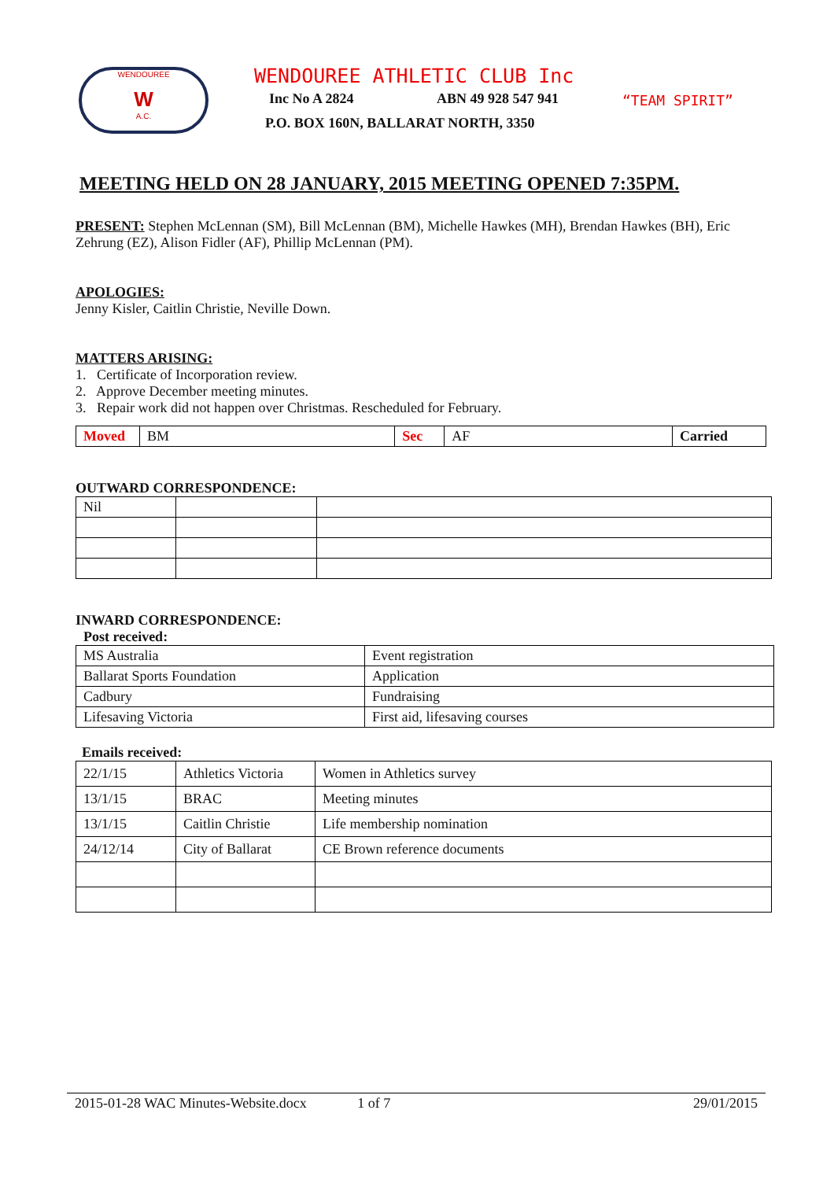WENDOUREE
W
A.C.
WENDOUREE ATHLETIC CLUB Inc
Inc No A 2824 ABN 49 928 547 941 “TEAM SPIRIT”
P.O. BOX 160N, BALLARAT NORTH, 3350
MEETING HELD ON 28 JANUARY, 2015 MEETING OPENED 7:35PM.
PRESENT: Stephen McLennan (SM), Bill McLennan (BM), Michelle Hawkes (MH), Brendan Hawkes (BH), Eric Zehrung (EZ), Alison Fidler (AF), Phillip McLennan (PM).
APOLOGIES:
Jenny Kisler, Caitlin Christie, Neville Down.
MATTERS ARISING:
1. Certificate of Incorporation review.
2. Approve December meeting minutes.
3. Repair work did not happen over Christmas. Rescheduled for February.
| Moved | BM | Sec | AF | Carried |
OUTWARD CORRESPONDENCE:
| Nil | | |
INWARD CORRESPONDENCE:
Post received:
| MS Australia | Event registration |
| Ballarat Sports Foundation | Application |
| Cadbury | Fundraising |
| Lifesaving Victoria | First aid, lifesaving courses |
Emails received:
| 22/1/15 | Athletics Victoria | Women in Athletics survey |
| 13/1/15 | BRAC | Meeting minutes |
| 13/1/15 | Caitlin Christie | Life membership nomination |
| 24/12/14 | City of Ballarat | CE Brown reference documents |
2015-01-28 WAC Minutes-Website.docx 1 of 7 29/01/2015